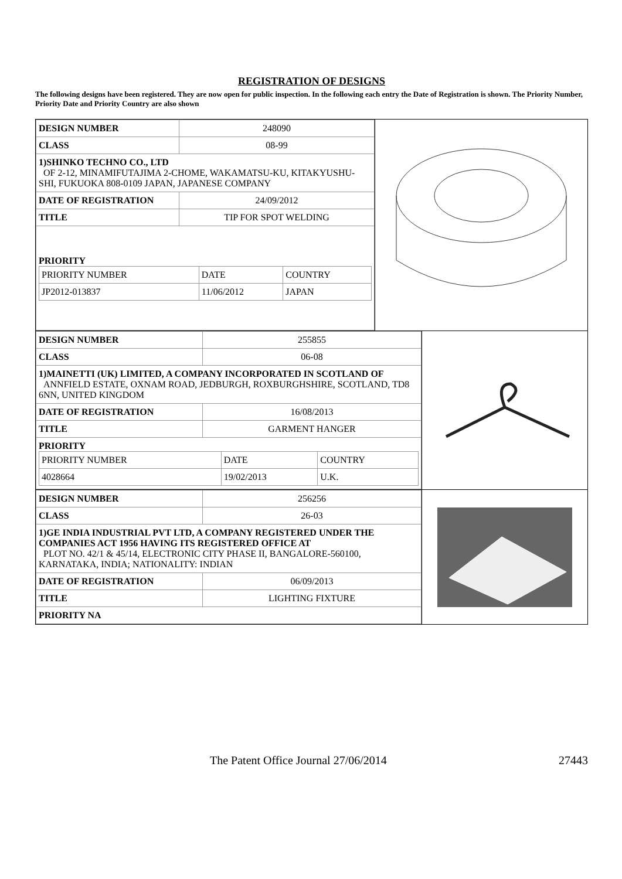REGISTRATION OF DESIGNS
The following designs have been registered. They are now open for public inspection. In the following each entry the Date of Registration is shown. The Priority Number, Priority Date and Priority Country are also shown
| DESIGN NUMBER | 248090 |
| CLASS | 08-99 |
| 1)SHINKO TECHNO CO., LTD OF 2-12, MINAMIFUTAJIMA 2-CHOME, WAKAMATSU-KU, KITAKYUSHU-SHI, FUKUOKA 808-0109 JAPAN, JAPANESE COMPANY | |
| DATE OF REGISTRATION | 24/09/2012 |
| TITLE | TIP FOR SPOT WELDING |
| PRIORITY / PRIORITY NUMBER / DATE / COUNTRY / / JP2012-013837 / 11/06/2012 / JAPAN / | |
| DESIGN NUMBER | 255855 |
| CLASS | 06-08 |
| 1)MAINETTI (UK) LIMITED, A COMPANY INCORPORATED IN SCOTLAND OF ANNFIELD ESTATE, OXNAM ROAD, JEDBURGH, ROXBURGHSHIRE, SCOTLAND, TD8 6NN, UNITED KINGDOM | |
| DATE OF REGISTRATION | 16/08/2013 |
| TITLE | GARMENT HANGER |
| PRIORITY / PRIORITY NUMBER / DATE / COUNTRY / / 4028664 / 19/02/2013 / U.K. / | |
| DESIGN NUMBER | 256256 |
| CLASS | 26-03 |
| 1)GE INDIA INDUSTRIAL PVT LTD, A COMPANY REGISTERED UNDER THE COMPANIES ACT 1956 HAVING ITS REGISTERED OFFICE AT PLOT NO. 42/1 & 45/14, ELECTRONIC CITY PHASE II, BANGALORE-560100, KARNATAKA, INDIA; NATIONALITY: INDIAN | |
| DATE OF REGISTRATION | 06/09/2013 |
| TITLE | LIGHTING FIXTURE |
| PRIORITY NA | |
The Patent Office Journal 27/06/2014 27443